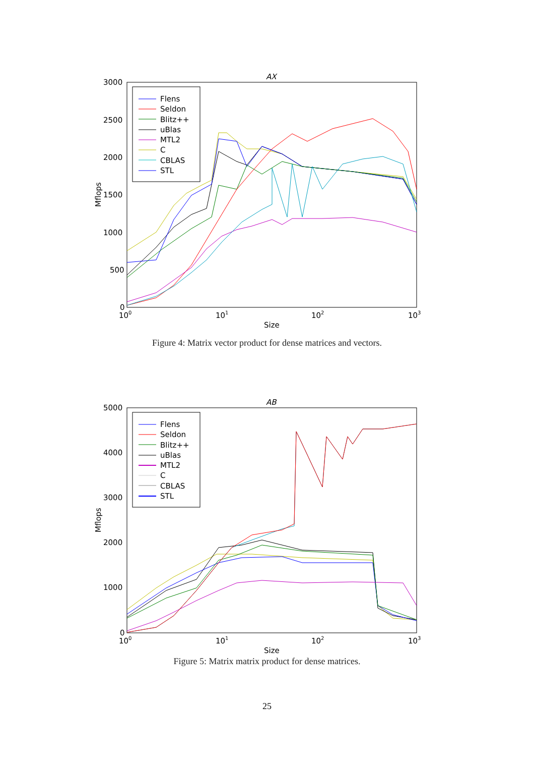AX
3000
2500
2000
1500
1000
500
0
100
101
102
103
Size
Mflops
Flens
Seldon
Blitz++
uBlas
MTL2
C
CBLAS
STL
Figure 4: Matrix vector product for dense matrices and vectors.
AB
5000
4000
3000
2000
1000
0
100
101
102
103
Size
Mflops
Flens
Seldon
Blitz++
uBlas
MTL2
C
CBLAS
STL
Figure 5: Matrix matrix product for dense matrices.
25